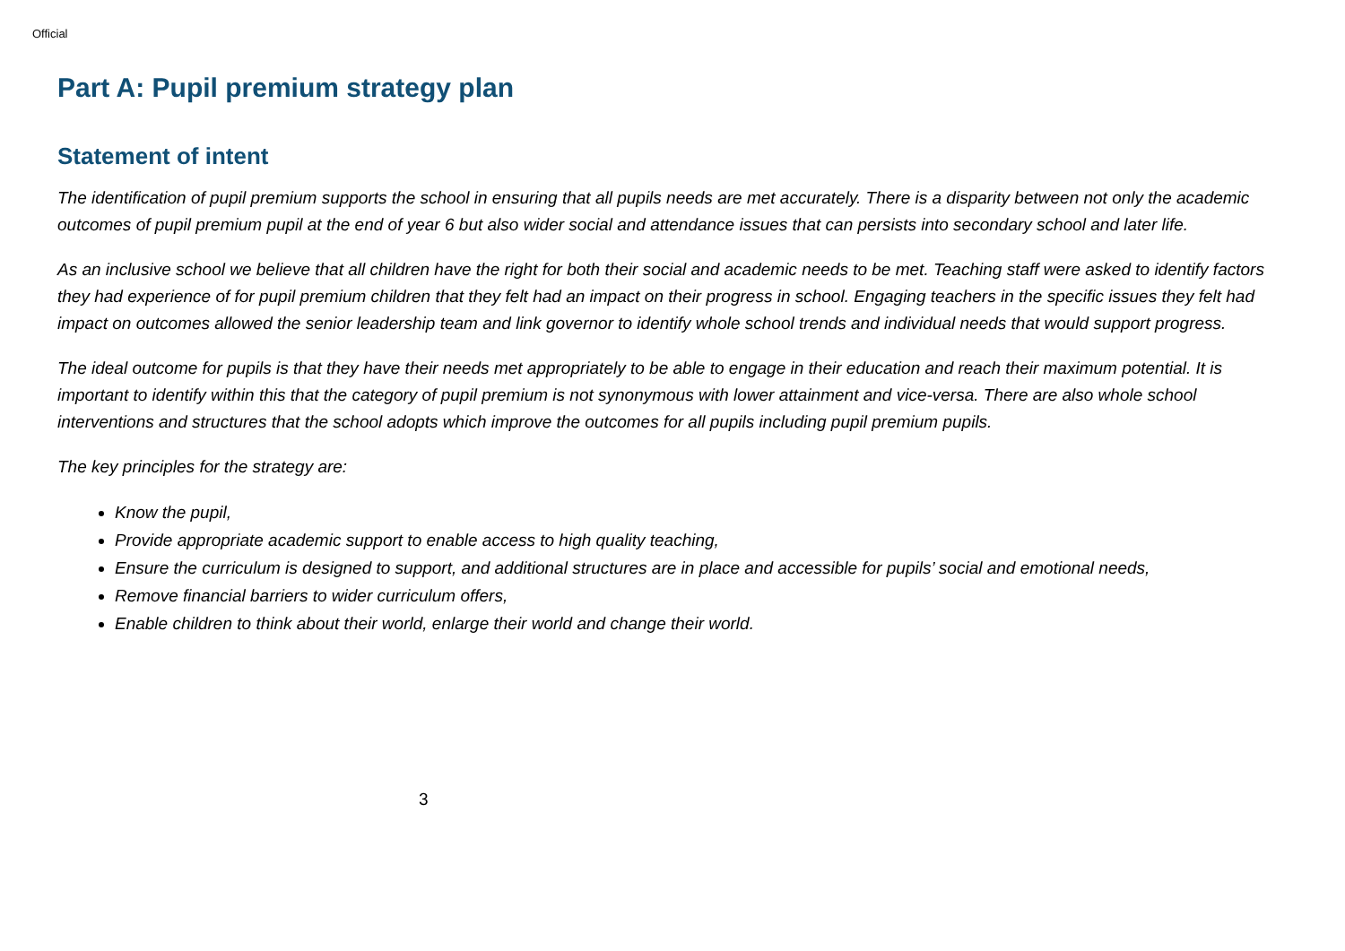Official
Part A: Pupil premium strategy plan
Statement of intent
The identification of pupil premium supports the school in ensuring that all pupils needs are met accurately. There is a disparity between not only the academic outcomes of pupil premium pupil at the end of year 6 but also wider social and attendance issues that can persists into secondary school and later life.
As an inclusive school we believe that all children have the right for both their social and academic needs to be met. Teaching staff were asked to identify factors they had experience of for pupil premium children that they felt had an impact on their progress in school. Engaging teachers in the specific issues they felt had impact on outcomes allowed the senior leadership team and link governor to identify whole school trends and individual needs that would support progress.
The ideal outcome for pupils is that they have their needs met appropriately to be able to engage in their education and reach their maximum potential. It is important to identify within this that the category of pupil premium is not synonymous with lower attainment and vice-versa. There are also whole school interventions and structures that the school adopts which improve the outcomes for all pupils including pupil premium pupils.
The key principles for the strategy are:
Know the pupil,
Provide appropriate academic support to enable access to high quality teaching,
Ensure the curriculum is designed to support, and additional structures are in place and accessible for pupils’ social and emotional needs,
Remove financial barriers to wider curriculum offers,
Enable children to think about their world, enlarge their world and change their world.
3